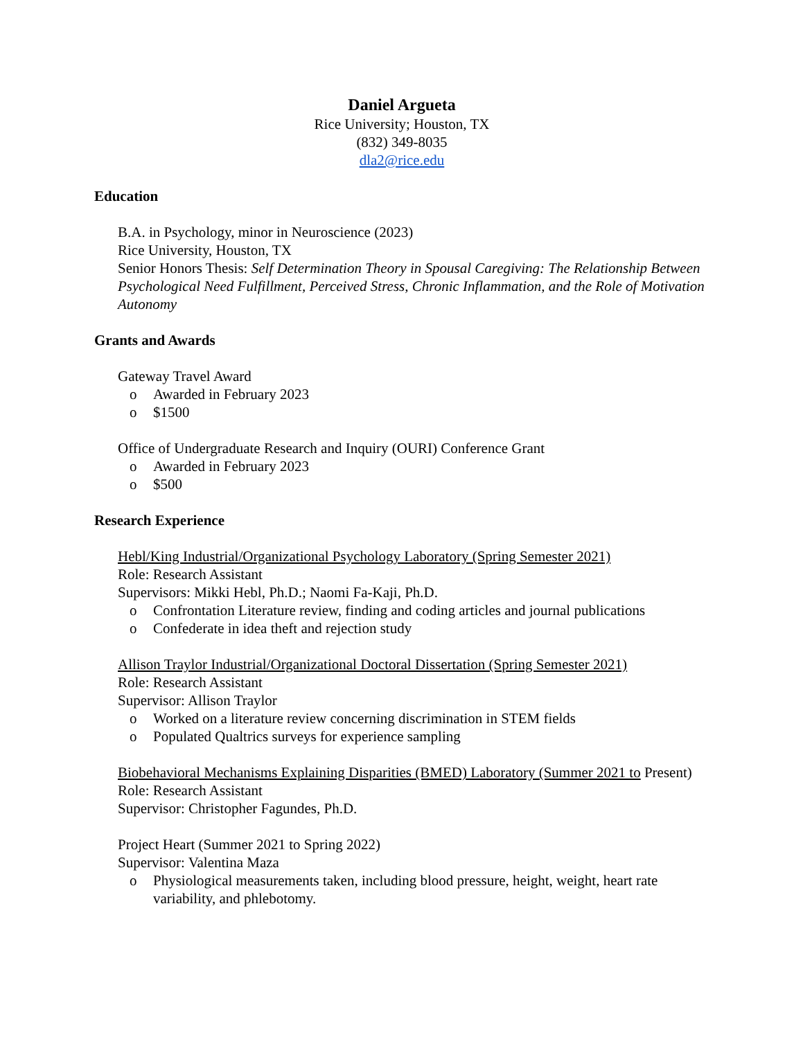Daniel Argueta
Rice University; Houston, TX
(832) 349-8035
dla2@rice.edu
Education
B.A. in Psychology, minor in Neuroscience (2023)
Rice University, Houston, TX
Senior Honors Thesis: Self Determination Theory in Spousal Caregiving: The Relationship Between Psychological Need Fulfillment, Perceived Stress, Chronic Inflammation, and the Role of Motivation Autonomy
Grants and Awards
Gateway Travel Award
o Awarded in February 2023
o $1500
Office of Undergraduate Research and Inquiry (OURI) Conference Grant
o Awarded in February 2023
o $500
Research Experience
Hebl/King Industrial/Organizational Psychology Laboratory (Spring Semester 2021)
Role: Research Assistant
Supervisors: Mikki Hebl, Ph.D.; Naomi Fa-Kaji, Ph.D.
o Confrontation Literature review, finding and coding articles and journal publications
o Confederate in idea theft and rejection study
Allison Traylor Industrial/Organizational Doctoral Dissertation (Spring Semester 2021)
Role: Research Assistant
Supervisor: Allison Traylor
o Worked on a literature review concerning discrimination in STEM fields
o Populated Qualtrics surveys for experience sampling
Biobehavioral Mechanisms Explaining Disparities (BMED) Laboratory (Summer 2021 to Present)
Role: Research Assistant
Supervisor: Christopher Fagundes, Ph.D.
Project Heart (Summer 2021 to Spring 2022)
Supervisor: Valentina Maza
o Physiological measurements taken, including blood pressure, height, weight, heart rate variability, and phlebotomy.